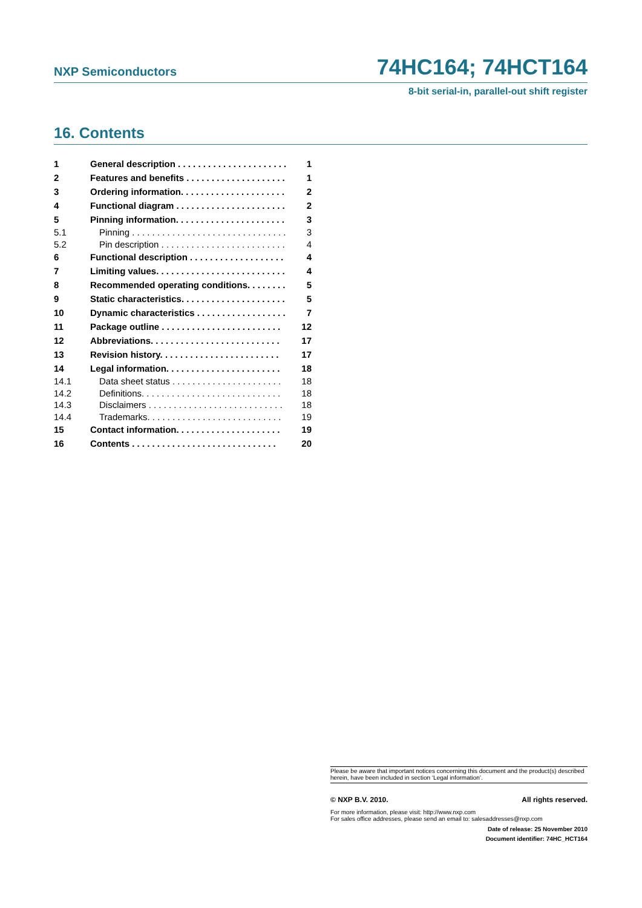NXP Semiconductors 74HC164; 74HCT164
8-bit serial-in, parallel-out shift register
16. Contents
| 1 | General description . . . . . . . . . . . . . . . . . . . . . . | 1 |
| 2 | Features and benefits . . . . . . . . . . . . . . . . . . . . | 1 |
| 3 | Ordering information. . . . . . . . . . . . . . . . . . . . . | 2 |
| 4 | Functional diagram . . . . . . . . . . . . . . . . . . . . . . | 2 |
| 5 | Pinning information. . . . . . . . . . . . . . . . . . . . . . | 3 |
| 5.1 | Pinning . . . . . . . . . . . . . . . . . . . . . . . . . . . . . . . | 3 |
| 5.2 | Pin description . . . . . . . . . . . . . . . . . . . . . . . . . | 4 |
| 6 | Functional description . . . . . . . . . . . . . . . . . . . | 4 |
| 7 | Limiting values. . . . . . . . . . . . . . . . . . . . . . . . . . | 4 |
| 8 | Recommended operating conditions. . . . . . . . | 5 |
| 9 | Static characteristics. . . . . . . . . . . . . . . . . . . . . | 5 |
| 10 | Dynamic characteristics . . . . . . . . . . . . . . . . . . | 7 |
| 11 | Package outline . . . . . . . . . . . . . . . . . . . . . . . . | 12 |
| 12 | Abbreviations. . . . . . . . . . . . . . . . . . . . . . . . . . | 17 |
| 13 | Revision history. . . . . . . . . . . . . . . . . . . . . . . . | 17 |
| 14 | Legal information. . . . . . . . . . . . . . . . . . . . . . . | 18 |
| 14.1 | Data sheet status . . . . . . . . . . . . . . . . . . . . . . | 18 |
| 14.2 | Definitions. . . . . . . . . . . . . . . . . . . . . . . . . . . . | 18 |
| 14.3 | Disclaimers . . . . . . . . . . . . . . . . . . . . . . . . . . . | 18 |
| 14.4 | Trademarks. . . . . . . . . . . . . . . . . . . . . . . . . . . | 19 |
| 15 | Contact information. . . . . . . . . . . . . . . . . . . . . | 19 |
| 16 | Contents . . . . . . . . . . . . . . . . . . . . . . . . . . . . . | 20 |
Please be aware that important notices concerning this document and the product(s) described herein, have been included in section ‘Legal information’.
© NXP B.V. 2010. All rights reserved.
For more information, please visit: http://www.nxp.com
For sales office addresses, please send an email to: salesaddresses@nxp.com
Date of release: 25 November 2010
Document identifier: 74HC_HCT164